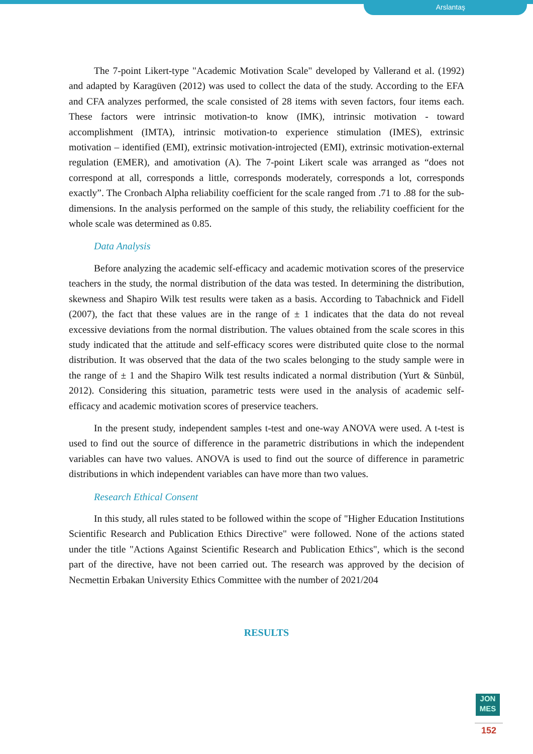Arslantaş
The 7-point Likert-type "Academic Motivation Scale" developed by Vallerand et al. (1992) and adapted by Karagüven (2012) was used to collect the data of the study. According to the EFA and CFA analyzes performed, the scale consisted of 28 items with seven factors, four items each. These factors were intrinsic motivation-to know (IMK), intrinsic motivation - toward accomplishment (IMTA), intrinsic motivation-to experience stimulation (IMES), extrinsic motivation – identified (EMI), extrinsic motivation-introjected (EMI), extrinsic motivation-external regulation (EMER), and amotivation (A). The 7-point Likert scale was arranged as “does not correspond at all, corresponds a little, corresponds moderately, corresponds a lot, corresponds exactly”. The Cronbach Alpha reliability coefficient for the scale ranged from .71 to .88 for the sub-dimensions. In the analysis performed on the sample of this study, the reliability coefficient for the whole scale was determined as 0.85.
Data Analysis
Before analyzing the academic self-efficacy and academic motivation scores of the preservice teachers in the study, the normal distribution of the data was tested. In determining the distribution, skewness and Shapiro Wilk test results were taken as a basis. According to Tabachnick and Fidell (2007), the fact that these values are in the range of ± 1 indicates that the data do not reveal excessive deviations from the normal distribution. The values obtained from the scale scores in this study indicated that the attitude and self-efficacy scores were distributed quite close to the normal distribution. It was observed that the data of the two scales belonging to the study sample were in the range of ± 1 and the Shapiro Wilk test results indicated a normal distribution (Yurt & Sünbül, 2012). Considering this situation, parametric tests were used in the analysis of academic self-efficacy and academic motivation scores of preservice teachers.
In the present study, independent samples t-test and one-way ANOVA were used. A t-test is used to find out the source of difference in the parametric distributions in which the independent variables can have two values. ANOVA is used to find out the source of difference in parametric distributions in which independent variables can have more than two values.
Research Ethical Consent
In this study, all rules stated to be followed within the scope of "Higher Education Institutions Scientific Research and Publication Ethics Directive" were followed. None of the actions stated under the title "Actions Against Scientific Research and Publication Ethics", which is the second part of the directive, have not been carried out. The research was approved by the decision of Necmettin Erbakan University Ethics Committee with the number of 2021/204
RESULTS
JON
MES
152